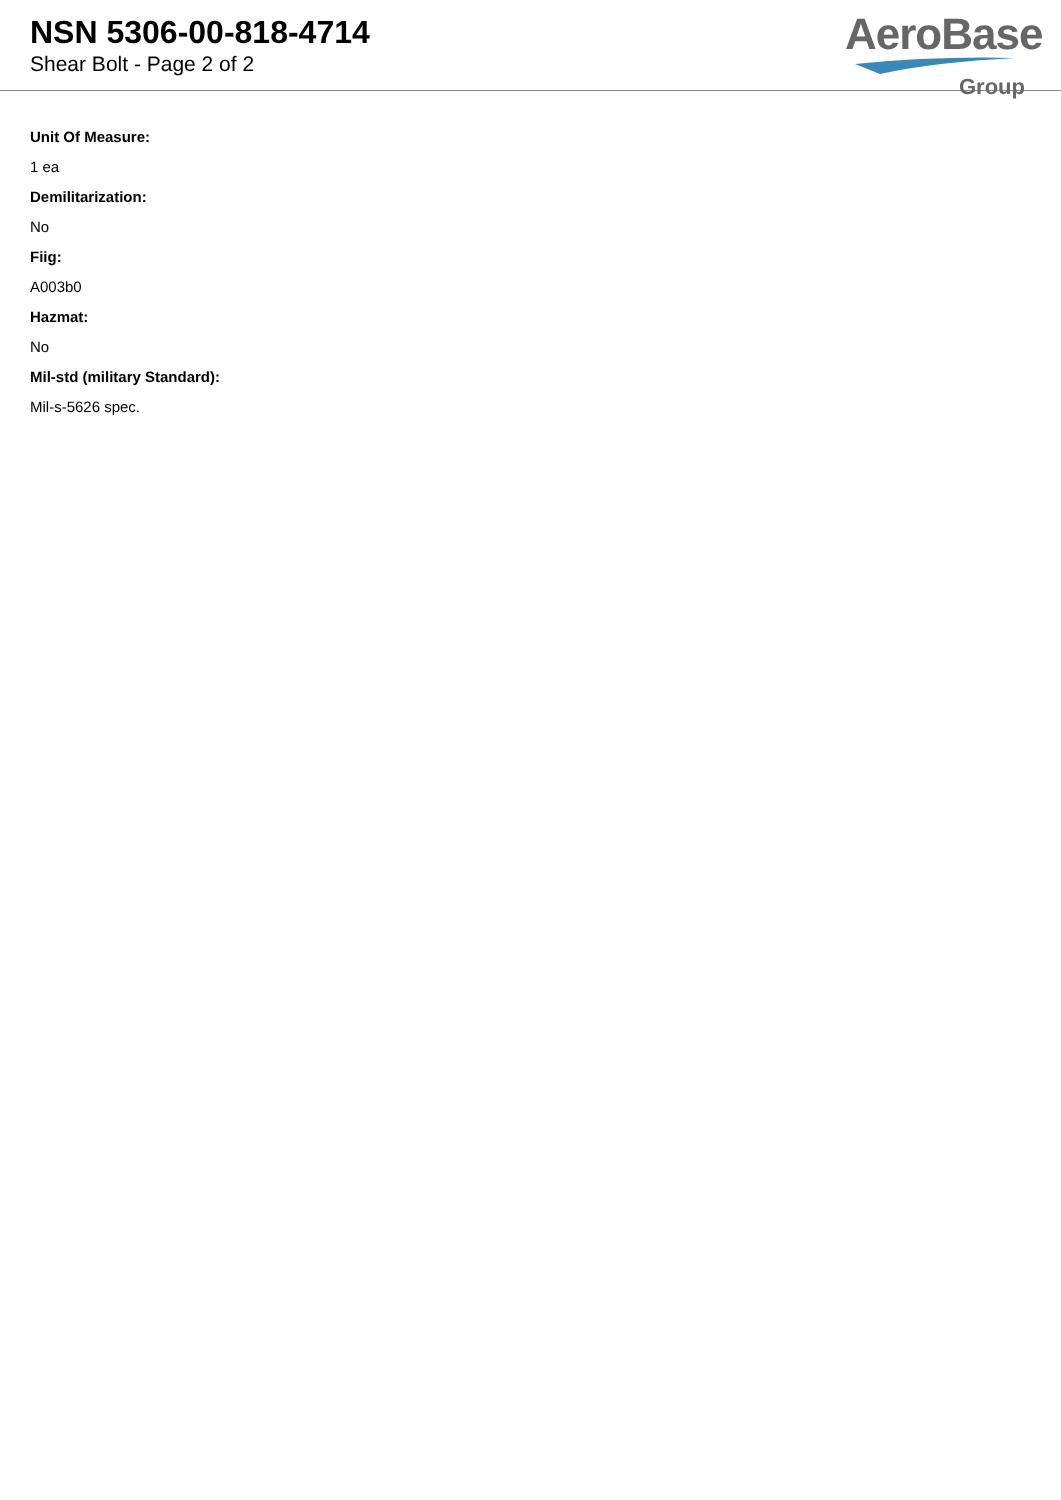NSN 5306-00-818-4714
Shear Bolt - Page 2 of 2
AeroBase
Group
Unit Of Measure:
1 ea
Demilitarization:
No
Fiig:
A003b0
Hazmat:
No
Mil-std (military Standard):
Mil-s-5626 spec.